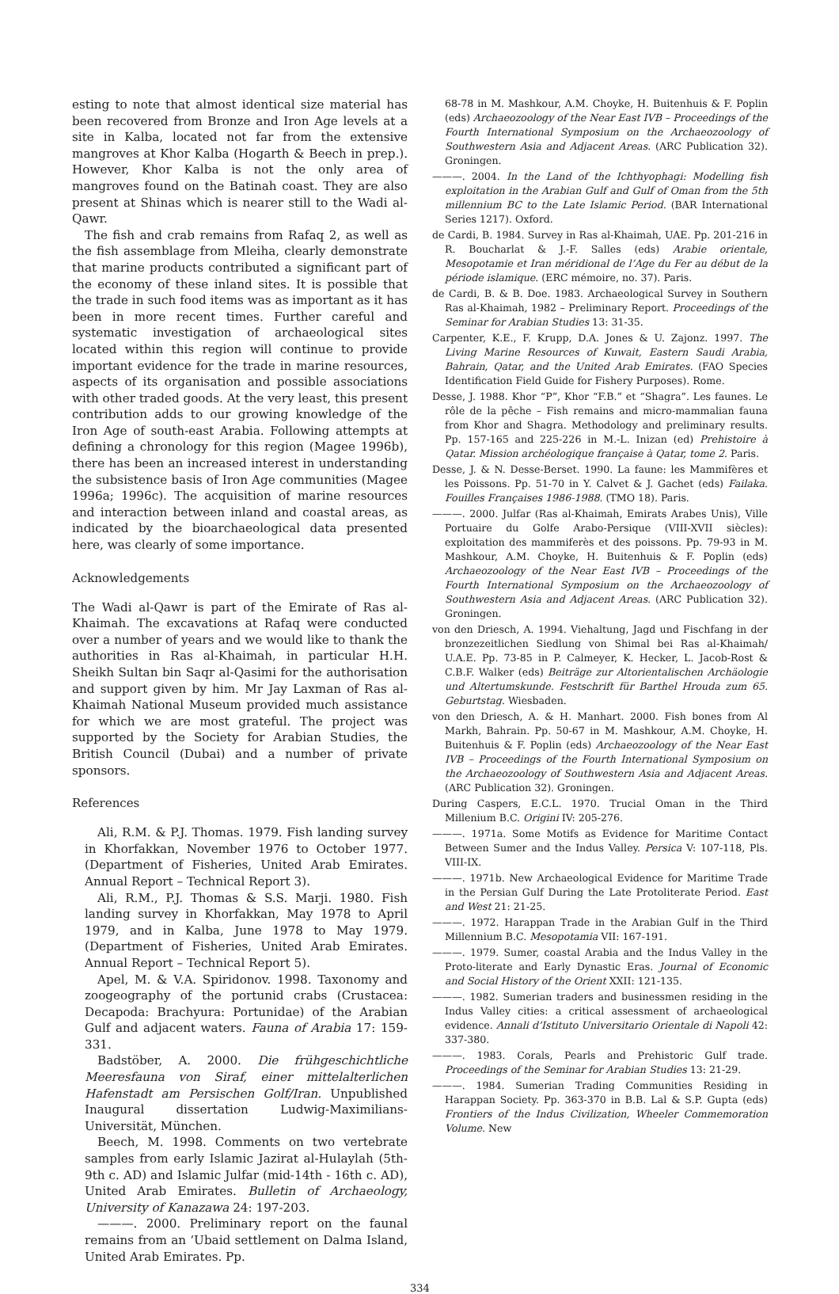esting to note that almost identical size material has been recovered from Bronze and Iron Age levels at a site in Kalba, located not far from the extensive mangroves at Khor Kalba (Hogarth & Beech in prep.). However, Khor Kalba is not the only area of mangroves found on the Batinah coast. They are also present at Shinas which is nearer still to the Wadi al-Qawr.
The fish and crab remains from Rafaq 2, as well as the fish assemblage from Mleiha, clearly demonstrate that marine products contributed a significant part of the economy of these inland sites. It is possible that the trade in such food items was as important as it has been in more recent times. Further careful and systematic investigation of archaeological sites located within this region will continue to provide important evidence for the trade in marine resources, aspects of its organisation and possible associations with other traded goods. At the very least, this present contribution adds to our growing knowledge of the Iron Age of south-east Arabia. Following attempts at defining a chronology for this region (Magee 1996b), there has been an increased interest in understanding the subsistence basis of Iron Age communities (Magee 1996a; 1996c). The acquisition of marine resources and interaction between inland and coastal areas, as indicated by the bioarchaeological data presented here, was clearly of some importance.
Acknowledgements
The Wadi al-Qawr is part of the Emirate of Ras al-Khaimah. The excavations at Rafaq were conducted over a number of years and we would like to thank the authorities in Ras al-Khaimah, in particular H.H. Sheikh Sultan bin Saqr al-Qasimi for the authorisation and support given by him. Mr Jay Laxman of Ras al-Khaimah National Museum provided much assistance for which we are most grateful. The project was supported by the Society for Arabian Studies, the British Council (Dubai) and a number of private sponsors.
References
Ali, R.M. & P.J. Thomas. 1979. Fish landing survey in Khorfakkan, November 1976 to October 1977. (Department of Fisheries, United Arab Emirates. Annual Report – Technical Report 3).
Ali, R.M., P.J. Thomas & S.S. Marji. 1980. Fish landing survey in Khorfakkan, May 1978 to April 1979, and in Kalba, June 1978 to May 1979. (Department of Fisheries, United Arab Emirates. Annual Report – Technical Report 5).
Apel, M. & V.A. Spiridonov. 1998. Taxonomy and zoogeography of the portunid crabs (Crustacea: Decapoda: Brachyura: Portunidae) of the Arabian Gulf and adjacent waters. Fauna of Arabia 17: 159-331.
Badstöber, A. 2000. Die frühgeschichtliche Meeresfauna von Siraf, einer mittelalterlichen Hafenstadt am Persischen Golf/Iran. Unpublished Inaugural dissertation Ludwig-Maximilians-Universität, München.
Beech, M. 1998. Comments on two vertebrate samples from early Islamic Jazirat al-Hulaylah (5th-9th c. AD) and Islamic Julfar (mid-14th - 16th c. AD), United Arab Emirates. Bulletin of Archaeology, University of Kanazawa 24: 197-203.
———. 2000. Preliminary report on the faunal remains from an ‘Ubaid settlement on Dalma Island, United Arab Emirates. Pp.
68-78 in M. Mashkour, A.M. Choyke, H. Buitenhuis & F. Poplin (eds) Archaeozoology of the Near East IVB – Proceedings of the Fourth International Symposium on the Archaeozoology of Southwestern Asia and Adjacent Areas. (ARC Publication 32). Groningen.
———. 2004. In the Land of the Ichthyophagi: Modelling fish exploitation in the Arabian Gulf and Gulf of Oman from the 5th millennium BC to the Late Islamic Period. (BAR International Series 1217). Oxford.
de Cardi, B. 1984. Survey in Ras al-Khaimah, UAE. Pp. 201-216 in R. Boucharlat & J.-F. Salles (eds) Arabie orientale, Mesopotamie et Iran méridional de l’Age du Fer au début de la période islamique. (ERC mémoire, no. 37). Paris.
de Cardi, B. & B. Doe. 1983. Archaeological Survey in Southern Ras al-Khaimah, 1982 – Preliminary Report. Proceedings of the Seminar for Arabian Studies 13: 31-35.
Carpenter, K.E., F. Krupp, D.A. Jones & U. Zajonz. 1997. The Living Marine Resources of Kuwait, Eastern Saudi Arabia, Bahrain, Qatar, and the United Arab Emirates. (FAO Species Identification Field Guide for Fishery Purposes). Rome.
Desse, J. 1988. Khor “P”, Khor “F.B.” et “Shagra”. Les faunes. Le rôle de la pêche – Fish remains and micro-mammalian fauna from Khor and Shagra. Methodology and preliminary results. Pp. 157-165 and 225-226 in M.-L. Inizan (ed) Prehistoire à Qatar. Mission archéologique française à Qatar, tome 2. Paris.
Desse, J. & N. Desse-Berset. 1990. La faune: les Mammifères et les Poissons. Pp. 51-70 in Y. Calvet & J. Gachet (eds) Failaka. Fouilles Françaises 1986-1988. (TMO 18). Paris.
———. 2000. Julfar (Ras al-Khaimah, Emirats Arabes Unis), Ville Portuaire du Golfe Arabo-Persique (VIII-XVII siècles): exploitation des mammiferès et des poissons. Pp. 79-93 in M. Mashkour, A.M. Choyke, H. Buitenhuis & F. Poplin (eds) Archaeozoology of the Near East IVB – Proceedings of the Fourth International Symposium on the Archaeozoology of Southwestern Asia and Adjacent Areas. (ARC Publication 32). Groningen.
von den Driesch, A. 1994. Viehaltung, Jagd und Fischfang in der bronzezeitlichen Siedlung von Shimal bei Ras al-Khaimah/ U.A.E. Pp. 73-85 in P. Calmeyer, K. Hecker, L. Jacob-Rost & C.B.F. Walker (eds) Beiträge zur Altorientalischen Archäologie und Altertumskunde. Festschrift für Barthel Hrouda zum 65. Geburtstag. Wiesbaden.
von den Driesch, A. & H. Manhart. 2000. Fish bones from Al Markh, Bahrain. Pp. 50-67 in M. Mashkour, A.M. Choyke, H. Buitenhuis & F. Poplin (eds) Archaeozoology of the Near East IVB – Proceedings of the Fourth International Symposium on the Archaeozoology of Southwestern Asia and Adjacent Areas. (ARC Publication 32). Groningen.
During Caspers, E.C.L. 1970. Trucial Oman in the Third Millenium B.C. Origini IV: 205-276.
———. 1971a. Some Motifs as Evidence for Maritime Contact Between Sumer and the Indus Valley. Persica V: 107-118, Pls. VIII-IX.
———. 1971b. New Archaeological Evidence for Maritime Trade in the Persian Gulf During the Late Protoliterate Period. East and West 21: 21-25.
———. 1972. Harappan Trade in the Arabian Gulf in the Third Millennium B.C. Mesopotamia VII: 167-191.
———. 1979. Sumer, coastal Arabia and the Indus Valley in the Proto-literate and Early Dynastic Eras. Journal of Economic and Social History of the Orient XXII: 121-135.
———. 1982. Sumerian traders and businessmen residing in the Indus Valley cities: a critical assessment of archaeological evidence. Annali d’Istituto Universitario Orientale di Napoli 42: 337-380.
———. 1983. Corals, Pearls and Prehistoric Gulf trade. Proceedings of the Seminar for Arabian Studies 13: 21-29.
———. 1984. Sumerian Trading Communities Residing in Harappan Society. Pp. 363-370 in B.B. Lal & S.P. Gupta (eds) Frontiers of the Indus Civilization, Wheeler Commemoration Volume. New
334